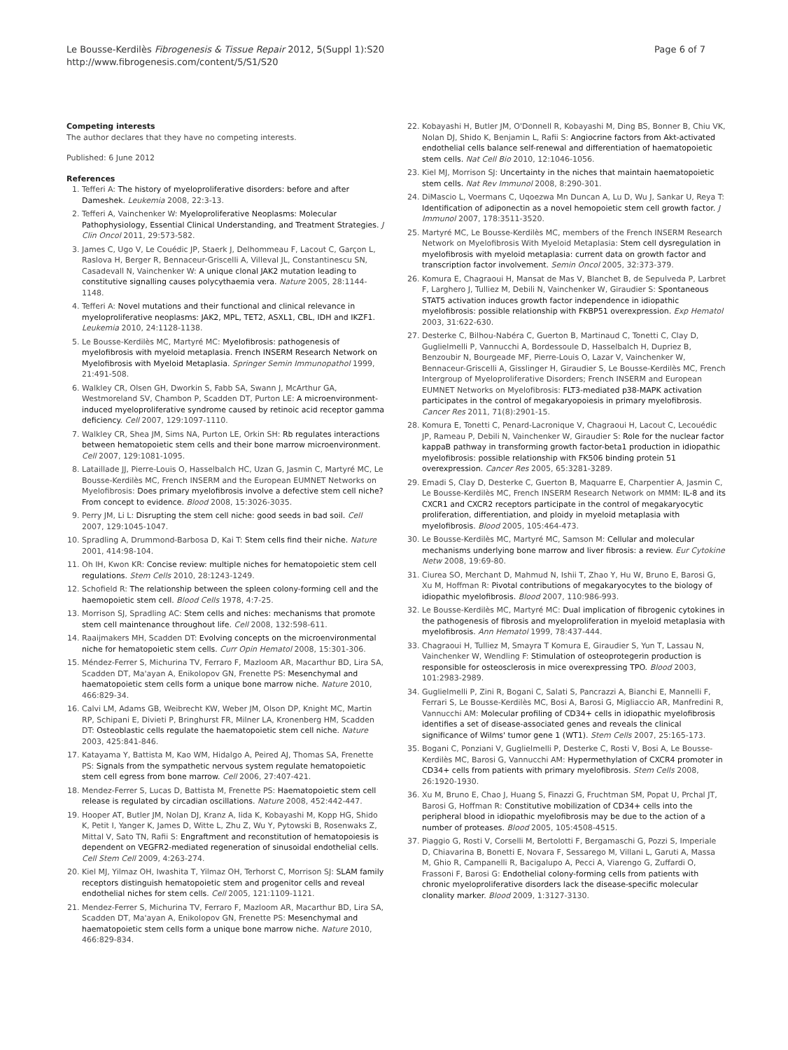Le Bousse-Kerdilès Fibrogenesis & Tissue Repair 2012, 5(Suppl 1):S20
http://www.fibrogenesis.com/content/5/S1/S20
Page 6 of 7
Competing interests
The author declares that they have no competing interests.
Published: 6 June 2012
References
1. Tefferi A: The history of myeloproliferative disorders: before and after Dameshek. Leukemia 2008, 22:3-13.
2. Tefferi A, Vainchenker W: Myeloproliferative Neoplasms: Molecular Pathophysiology, Essential Clinical Understanding, and Treatment Strategies. J Clin Oncol 2011, 29:573-582.
3. James C, Ugo V, Le Couédic JP, Staerk J, Delhommeau F, Lacout C, Garçon L, Raslova H, Berger R, Bennaceur-Griscelli A, Villeval JL, Constantinescu SN, Casadevall N, Vainchenker W: A unique clonal JAK2 mutation leading to constitutive signalling causes polycythaemia vera. Nature 2005, 28:1144-1148.
4. Tefferi A: Novel mutations and their functional and clinical relevance in myeloproliferative neoplasms: JAK2, MPL, TET2, ASXL1, CBL, IDH and IKZF1. Leukemia 2010, 24:1128-1138.
5. Le Bousse-Kerdilès MC, Martyré MC: Myelofibrosis: pathogenesis of myelofibrosis with myeloid metaplasia. French INSERM Research Network on Myelofibrosis with Myeloid Metaplasia. Springer Semin Immunopathol 1999, 21:491-508.
6. Walkley CR, Olsen GH, Dworkin S, Fabb SA, Swann J, McArthur GA, Westmoreland SV, Chambon P, Scadden DT, Purton LE: A microenvironment-induced myeloproliferative syndrome caused by retinoic acid receptor gamma deficiency. Cell 2007, 129:1097-1110.
7. Walkley CR, Shea JM, Sims NA, Purton LE, Orkin SH: Rb regulates interactions between hematopoietic stem cells and their bone marrow microenvironment. Cell 2007, 129:1081-1095.
8. Lataillade JJ, Pierre-Louis O, Hasselbalch HC, Uzan G, Jasmin C, Martyré MC, Le Bousse-Kerdilès MC, French INSERM and the European EUMNET Networks on Myelofibrosis: Does primary myelofibrosis involve a defective stem cell niche? From concept to evidence. Blood 2008, 15:3026-3035.
9. Perry JM, Li L: Disrupting the stem cell niche: good seeds in bad soil. Cell 2007, 129:1045-1047.
10. Spradling A, Drummond-Barbosa D, Kai T: Stem cells find their niche. Nature 2001, 414:98-104.
11. Oh IH, Kwon KR: Concise review: multiple niches for hematopoietic stem cell regulations. Stem Cells 2010, 28:1243-1249.
12. Schofield R: The relationship between the spleen colony-forming cell and the haemopoietic stem cell. Blood Cells 1978, 4:7-25.
13. Morrison SJ, Spradling AC: Stem cells and niches: mechanisms that promote stem cell maintenance throughout life. Cell 2008, 132:598-611.
14. Raaijmakers MH, Scadden DT: Evolving concepts on the microenvironmental niche for hematopoietic stem cells. Curr Opin Hematol 2008, 15:301-306.
15. Méndez-Ferrer S, Michurina TV, Ferraro F, Mazloom AR, Macarthur BD, Lira SA, Scadden DT, Ma'ayan A, Enikolopov GN, Frenette PS: Mesenchymal and haematopoietic stem cells form a unique bone marrow niche. Nature 2010, 466:829-34.
16. Calvi LM, Adams GB, Weibrecht KW, Weber JM, Olson DP, Knight MC, Martin RP, Schipani E, Divieti P, Bringhurst FR, Milner LA, Kronenberg HM, Scadden DT: Osteoblastic cells regulate the haematopoietic stem cell niche. Nature 2003, 425:841-846.
17. Katayama Y, Battista M, Kao WM, Hidalgo A, Peired AJ, Thomas SA, Frenette PS: Signals from the sympathetic nervous system regulate hematopoietic stem cell egress from bone marrow. Cell 2006, 27:407-421.
18. Mendez-Ferrer S, Lucas D, Battista M, Frenette PS: Haematopoietic stem cell release is regulated by circadian oscillations. Nature 2008, 452:442-447.
19. Hooper AT, Butler JM, Nolan DJ, Kranz A, Iida K, Kobayashi M, Kopp HG, Shido K, Petit I, Yanger K, James D, Witte L, Zhu Z, Wu Y, Pytowski B, Rosenwaks Z, Mittal V, Sato TN, Rafii S: Engraftment and reconstitution of hematopoiesis is dependent on VEGFR2-mediated regeneration of sinusoidal endothelial cells. Cell Stem Cell 2009, 4:263-274.
20. Kiel MJ, Yilmaz OH, Iwashita T, Yilmaz OH, Terhorst C, Morrison SJ: SLAM family receptors distinguish hematopoietic stem and progenitor cells and reveal endothelial niches for stem cells. Cell 2005, 121:1109-1121.
21. Mendez-Ferrer S, Michurina TV, Ferraro F, Mazloom AR, Macarthur BD, Lira SA, Scadden DT, Ma'ayan A, Enikolopov GN, Frenette PS: Mesenchymal and haematopoietic stem cells form a unique bone marrow niche. Nature 2010, 466:829-834.
22. Kobayashi H, Butler JM, O'Donnell R, Kobayashi M, Ding BS, Bonner B, Chiu VK, Nolan DJ, Shido K, Benjamin L, Rafii S: Angiocrine factors from Akt-activated endothelial cells balance self-renewal and differentiation of haematopoietic stem cells. Nat Cell Bio 2010, 12:1046-1056.
23. Kiel MJ, Morrison SJ: Uncertainty in the niches that maintain haematopoietic stem cells. Nat Rev Immunol 2008, 8:290-301.
24. DiMascio L, Voermans C, Uqoezwa Mn Duncan A, Lu D, Wu J, Sankar U, Reya T: Identification of adiponectin as a novel hemopoietic stem cell growth factor. J Immunol 2007, 178:3511-3520.
25. Martyré MC, Le Bousse-Kerdilès MC, members of the French INSERM Research Network on Myelofibrosis With Myeloid Metaplasia: Stem cell dysregulation in myelofibrosis with myeloid metaplasia: current data on growth factor and transcription factor involvement. Semin Oncol 2005, 32:373-379.
26. Komura E, Chagraoui H, Mansat de Mas V, Blanchet B, de Sepulveda P, Larbret F, Larghero J, Tulliez M, Debili N, Vainchenker W, Giraudier S: Spontaneous STAT5 activation induces growth factor independence in idiopathic myelofibrosis: possible relationship with FKBP51 overexpression. Exp Hematol 2003, 31:622-630.
27. Desterke C, Bilhou-Nabéra C, Guerton B, Martinaud C, Tonetti C, Clay D, Guglielmelli P, Vannucchi A, Bordessoule D, Hasselbalch H, Dupriez B, Benzoubir N, Bourgeade MF, Pierre-Louis O, Lazar V, Vainchenker W, Bennaceur-Griscelli A, Gisslinger H, Giraudier S, Le Bousse-Kerdilès MC, French Intergroup of Myeloproliferative Disorders; French INSERM and European EUMNET Networks on Myelofibrosis: FLT3-mediated p38-MAPK activation participates in the control of megakaryopoiesis in primary myelofibrosis. Cancer Res 2011, 71(8):2901-15.
28. Komura E, Tonetti C, Penard-Lacronique V, Chagraoui H, Lacout C, Lecouédic JP, Rameau P, Debili N, Vainchenker W, Giraudier S: Role for the nuclear factor kappaB pathway in transforming growth factor-beta1 production in idiopathic myelofibrosis: possible relationship with FK506 binding protein 51 overexpression. Cancer Res 2005, 65:3281-3289.
29. Emadi S, Clay D, Desterke C, Guerton B, Maquarre E, Charpentier A, Jasmin C, Le Bousse-Kerdilès MC, French INSERM Research Network on MMM: IL-8 and its CXCR1 and CXCR2 receptors participate in the control of megakaryocytic proliferation, differentiation, and ploidy in myeloid metaplasia with myelofibrosis. Blood 2005, 105:464-473.
30. Le Bousse-Kerdilès MC, Martyré MC, Samson M: Cellular and molecular mechanisms underlying bone marrow and liver fibrosis: a review. Eur Cytokine Netw 2008, 19:69-80.
31. Ciurea SO, Merchant D, Mahmud N, Ishii T, Zhao Y, Hu W, Bruno E, Barosi G, Xu M, Hoffman R: Pivotal contributions of megakaryocytes to the biology of idiopathic myelofibrosis. Blood 2007, 110:986-993.
32. Le Bousse-Kerdilès MC, Martyré MC: Dual implication of fibrogenic cytokines in the pathogenesis of fibrosis and myeloproliferation in myeloid metaplasia with myelofibrosis. Ann Hematol 1999, 78:437-444.
33. Chagraoui H, Tulliez M, Smayra T Komura E, Giraudier S, Yun T, Lassau N, Vainchenker W, Wendling F: Stimulation of osteoprotegerin production is responsible for osteosclerosis in mice overexpressing TPO. Blood 2003, 101:2983-2989.
34. Guglielmelli P, Zini R, Bogani C, Salati S, Pancrazzi A, Bianchi E, Mannelli F, Ferrari S, Le Bousse-Kerdilès MC, Bosi A, Barosi G, Migliaccio AR, Manfredini R, Vannucchi AM: Molecular profiling of CD34+ cells in idiopathic myelofibrosis identifies a set of disease-associated genes and reveals the clinical significance of Wilms' tumor gene 1 (WT1). Stem Cells 2007, 25:165-173.
35. Bogani C, Ponziani V, Guglielmelli P, Desterke C, Rosti V, Bosi A, Le Bousse-Kerdilès MC, Barosi G, Vannucchi AM: Hypermethylation of CXCR4 promoter in CD34+ cells from patients with primary myelofibrosis. Stem Cells 2008, 26:1920-1930.
36. Xu M, Bruno E, Chao J, Huang S, Finazzi G, Fruchtman SM, Popat U, Prchal JT, Barosi G, Hoffman R: Constitutive mobilization of CD34+ cells into the peripheral blood in idiopathic myelofibrosis may be due to the action of a number of proteases. Blood 2005, 105:4508-4515.
37. Piaggio G, Rosti V, Corselli M, Bertolotti F, Bergamaschi G, Pozzi S, Imperiale D, Chiavarina B, Bonetti E, Novara F, Sessarego M, Villani L, Garuti A, Massa M, Ghio R, Campanelli R, Bacigalupo A, Pecci A, Viarengo G, Zuffardi O, Frassoni F, Barosi G: Endothelial colony-forming cells from patients with chronic myeloproliferative disorders lack the disease-specific molecular clonality marker. Blood 2009, 1:3127-3130.